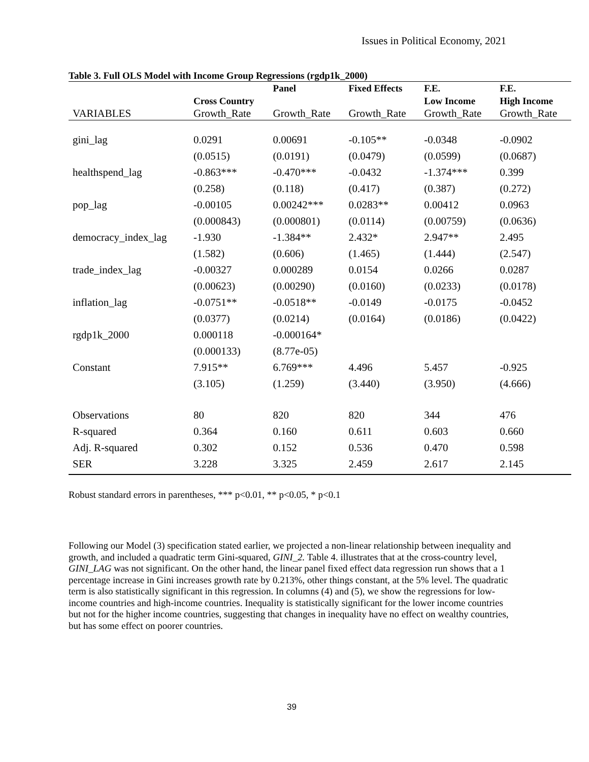Issues in Political Economy, 2021
Table 3. Full OLS Model with Income Group Regressions (rgdp1k_2000)
| VARIABLES | Cross Country Growth_Rate | Panel Growth_Rate | Fixed Effects Growth_Rate | F.E. Low Income Growth_Rate | F.E. High Income Growth_Rate |
| --- | --- | --- | --- | --- | --- |
| gini_lag | 0.0291 | 0.00691 | -0.105** | -0.0348 | -0.0902 |
| | (0.0515) | (0.0191) | (0.0479) | (0.0599) | (0.0687) |
| healthspend_lag | -0.863*** | -0.470*** | -0.0432 | -1.374*** | 0.399 |
| | (0.258) | (0.118) | (0.417) | (0.387) | (0.272) |
| pop_lag | -0.00105 | 0.00242*** | 0.0283** | 0.00412 | 0.0963 |
| | (0.000843) | (0.000801) | (0.0114) | (0.00759) | (0.0636) |
| democracy_index_lag | -1.930 | -1.384** | 2.432* | 2.947** | 2.495 |
| | (1.582) | (0.606) | (1.465) | (1.444) | (2.547) |
| trade_index_lag | -0.00327 | 0.000289 | 0.0154 | 0.0266 | 0.0287 |
| | (0.00623) | (0.00290) | (0.0160) | (0.0233) | (0.0178) |
| inflation_lag | -0.0751** | -0.0518** | -0.0149 | -0.0175 | -0.0452 |
| | (0.0377) | (0.0214) | (0.0164) | (0.0186) | (0.0422) |
| rgdp1k_2000 | 0.000118 | -0.000164* | | | |
| | (0.000133) | (8.77e-05) | | | |
| Constant | 7.915** | 6.769*** | 4.496 | 5.457 | -0.925 |
| | (3.105) | (1.259) | (3.440) | (3.950) | (4.666) |
| Observations | 80 | 820 | 820 | 344 | 476 |
| R-squared | 0.364 | 0.160 | 0.611 | 0.603 | 0.660 |
| Adj. R-squared | 0.302 | 0.152 | 0.536 | 0.470 | 0.598 |
| SER | 3.228 | 3.325 | 2.459 | 2.617 | 2.145 |
Robust standard errors in parentheses, *** p<0.01, ** p<0.05, * p<0.1
Following our Model (3) specification stated earlier, we projected a non-linear relationship between inequality and growth, and included a quadratic term Gini-squared, GINI_2. Table 4. illustrates that at the cross-country level, GINI_LAG was not significant. On the other hand, the linear panel fixed effect data regression run shows that a 1 percentage increase in Gini increases growth rate by 0.213%, other things constant, at the 5% level. The quadratic term is also statistically significant in this regression. In columns (4) and (5), we show the regressions for low-income countries and high-income countries. Inequality is statistically significant for the lower income countries but not for the higher income countries, suggesting that changes in inequality have no effect on wealthy countries, but has some effect on poorer countries.
39